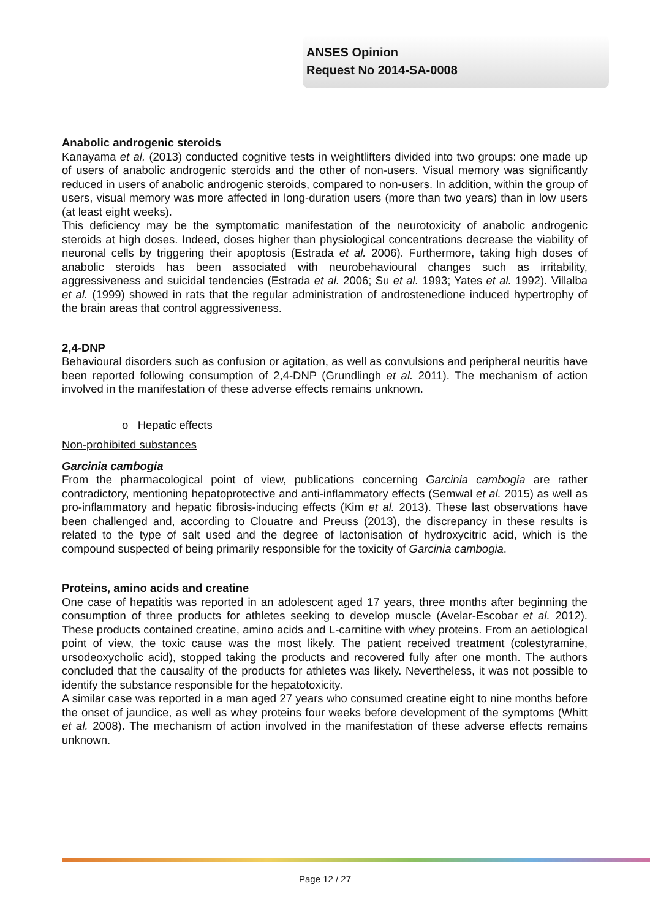ANSES Opinion
Request No 2014-SA-0008
Anabolic androgenic steroids
Kanayama et al. (2013) conducted cognitive tests in weightlifters divided into two groups: one made up of users of anabolic androgenic steroids and the other of non-users. Visual memory was significantly reduced in users of anabolic androgenic steroids, compared to non-users. In addition, within the group of users, visual memory was more affected in long-duration users (more than two years) than in low users (at least eight weeks).
This deficiency may be the symptomatic manifestation of the neurotoxicity of anabolic androgenic steroids at high doses. Indeed, doses higher than physiological concentrations decrease the viability of neuronal cells by triggering their apoptosis (Estrada et al. 2006). Furthermore, taking high doses of anabolic steroids has been associated with neurobehavioural changes such as irritability, aggressiveness and suicidal tendencies (Estrada et al. 2006; Su et al. 1993; Yates et al. 1992). Villalba et al. (1999) showed in rats that the regular administration of androstenedione induced hypertrophy of the brain areas that control aggressiveness.
2,4-DNP
Behavioural disorders such as confusion or agitation, as well as convulsions and peripheral neuritis have been reported following consumption of 2,4-DNP (Grundlingh et al. 2011). The mechanism of action involved in the manifestation of these adverse effects remains unknown.
o Hepatic effects
Non-prohibited substances
Garcinia cambogia
From the pharmacological point of view, publications concerning Garcinia cambogia are rather contradictory, mentioning hepatoprotective and anti-inflammatory effects (Semwal et al. 2015) as well as pro-inflammatory and hepatic fibrosis-inducing effects (Kim et al. 2013). These last observations have been challenged and, according to Clouatre and Preuss (2013), the discrepancy in these results is related to the type of salt used and the degree of lactonisation of hydroxycitric acid, which is the compound suspected of being primarily responsible for the toxicity of Garcinia cambogia.
Proteins, amino acids and creatine
One case of hepatitis was reported in an adolescent aged 17 years, three months after beginning the consumption of three products for athletes seeking to develop muscle (Avelar-Escobar et al. 2012). These products contained creatine, amino acids and L-carnitine with whey proteins. From an aetiological point of view, the toxic cause was the most likely. The patient received treatment (colestyramine, ursodeoxycholic acid), stopped taking the products and recovered fully after one month. The authors concluded that the causality of the products for athletes was likely. Nevertheless, it was not possible to identify the substance responsible for the hepatotoxicity.
A similar case was reported in a man aged 27 years who consumed creatine eight to nine months before the onset of jaundice, as well as whey proteins four weeks before development of the symptoms (Whitt et al. 2008). The mechanism of action involved in the manifestation of these adverse effects remains unknown.
Page 12 / 27